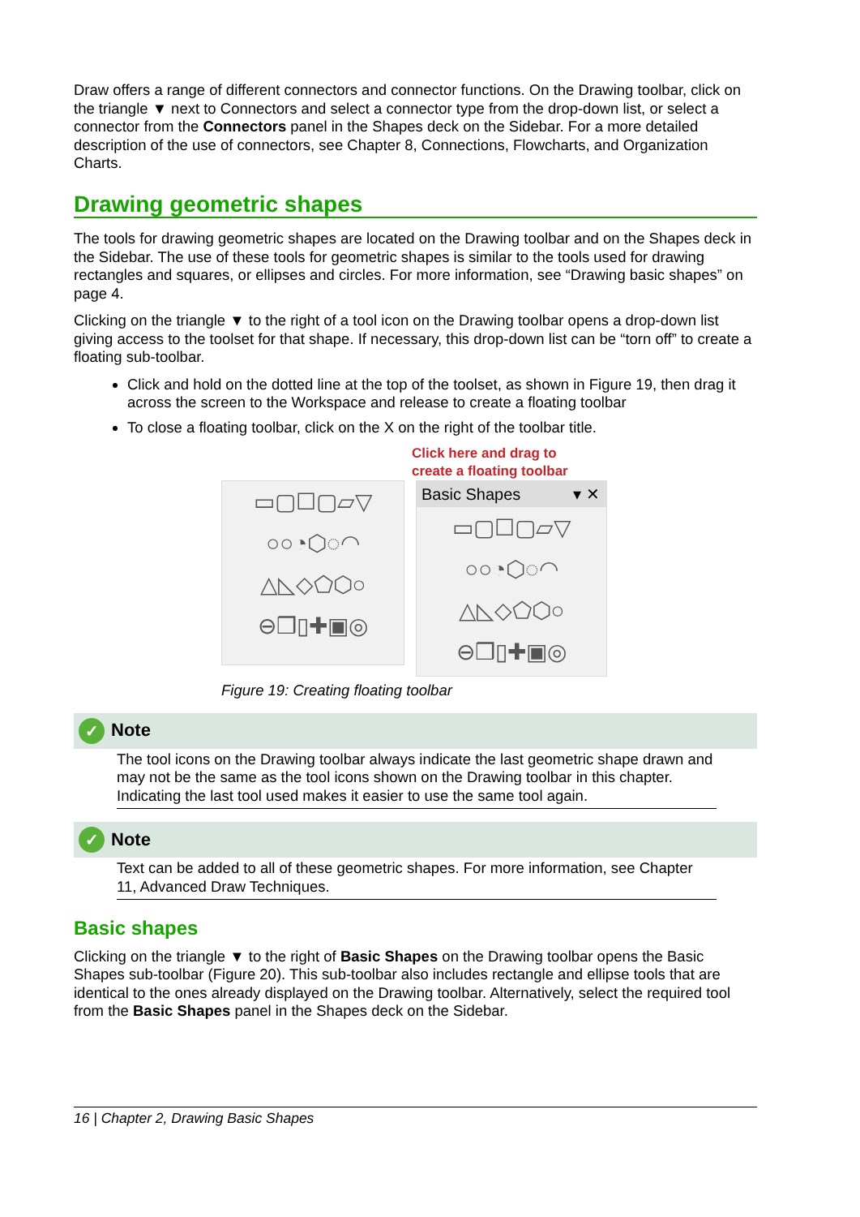Draw offers a range of different connectors and connector functions. On the Drawing toolbar, click on the triangle ▼ next to Connectors and select a connector type from the drop-down list, or select a connector from the Connectors panel in the Shapes deck on the Sidebar. For a more detailed description of the use of connectors, see Chapter 8, Connections, Flowcharts, and Organization Charts.
Drawing geometric shapes
The tools for drawing geometric shapes are located on the Drawing toolbar and on the Shapes deck in the Sidebar. The use of these tools for geometric shapes is similar to the tools used for drawing rectangles and squares, or ellipses and circles. For more information, see “Drawing basic shapes” on page 4.
Clicking on the triangle ▼ to the right of a tool icon on the Drawing toolbar opens a drop-down list giving access to the toolset for that shape. If necessary, this drop-down list can be “torn off” to create a floating sub-toolbar.
Click and hold on the dotted line at the top of the toolset, as shown in Figure 19, then drag it across the screen to the Workspace and release to create a floating toolbar
To close a floating toolbar, click on the X on the right of the toolbar title.
Click here and drag to
create a floating toolbar
▭▢☐▢▱▽
○○◔⬡◌◠
△◺◇⬠⬡○
⊖❒▯✚▣◎
Basic Shapes ▾ ✕
▭▢☐▢▱▽
○○◔⬡◌◠
△◺◇⬠⬡○
⊖❒▯✚▣◎
Figure 19: Creating floating toolbar
✓ Note
The tool icons on the Drawing toolbar always indicate the last geometric shape drawn and may not be the same as the tool icons shown on the Drawing toolbar in this chapter. Indicating the last tool used makes it easier to use the same tool again.
✓ Note
Text can be added to all of these geometric shapes. For more information, see Chapter 11, Advanced Draw Techniques.
Basic shapes
Clicking on the triangle ▼ to the right of Basic Shapes on the Drawing toolbar opens the Basic Shapes sub-toolbar (Figure 20). This sub-toolbar also includes rectangle and ellipse tools that are identical to the ones already displayed on the Drawing toolbar. Alternatively, select the required tool from the Basic Shapes panel in the Shapes deck on the Sidebar.
16 | Chapter 2, Drawing Basic Shapes